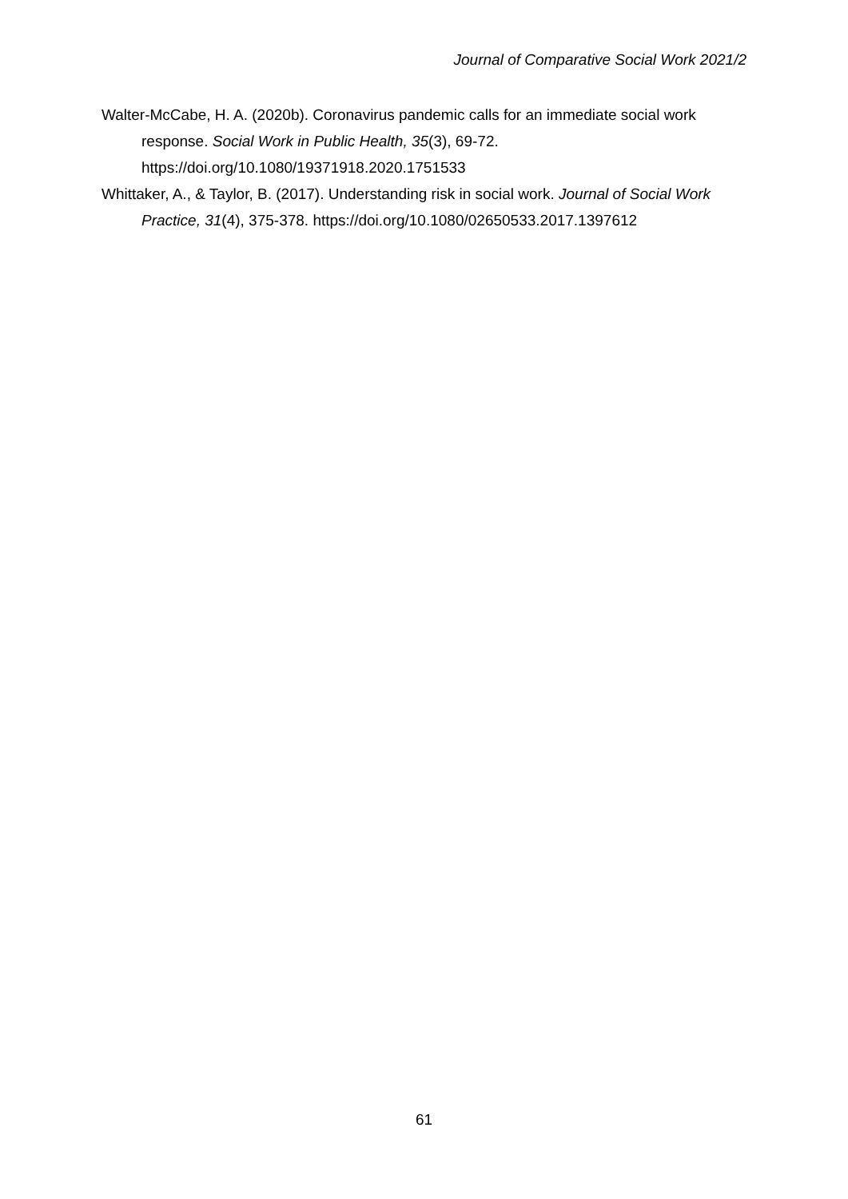Journal of Comparative Social Work 2021/2
Walter-McCabe, H. A. (2020b). Coronavirus pandemic calls for an immediate social work response. Social Work in Public Health, 35(3), 69-72.
https://doi.org/10.1080/19371918.2020.1751533
Whittaker, A., & Taylor, B. (2017). Understanding risk in social work. Journal of Social Work Practice, 31(4), 375-378. https://doi.org/10.1080/02650533.2017.1397612
61